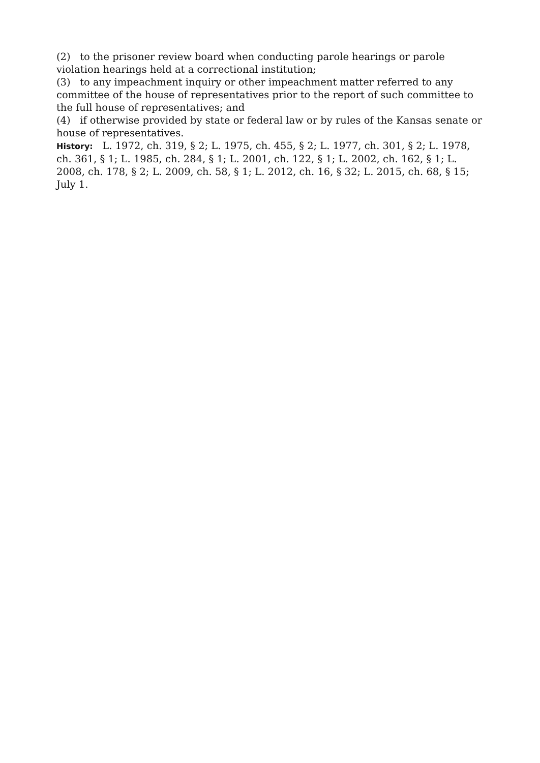(2) to the prisoner review board when conducting parole hearings or parole violation hearings held at a correctional institution;
(3) to any impeachment inquiry or other impeachment matter referred to any committee of the house of representatives prior to the report of such committee to the full house of representatives; and
(4) if otherwise provided by state or federal law or by rules of the Kansas senate or house of representatives.
History: L. 1972, ch. 319, § 2; L. 1975, ch. 455, § 2; L. 1977, ch. 301, § 2; L. 1978, ch. 361, § 1; L. 1985, ch. 284, § 1; L. 2001, ch. 122, § 1; L. 2002, ch. 162, § 1; L. 2008, ch. 178, § 2; L. 2009, ch. 58, § 1; L. 2012, ch. 16, § 32; L. 2015, ch. 68, § 15; July 1.